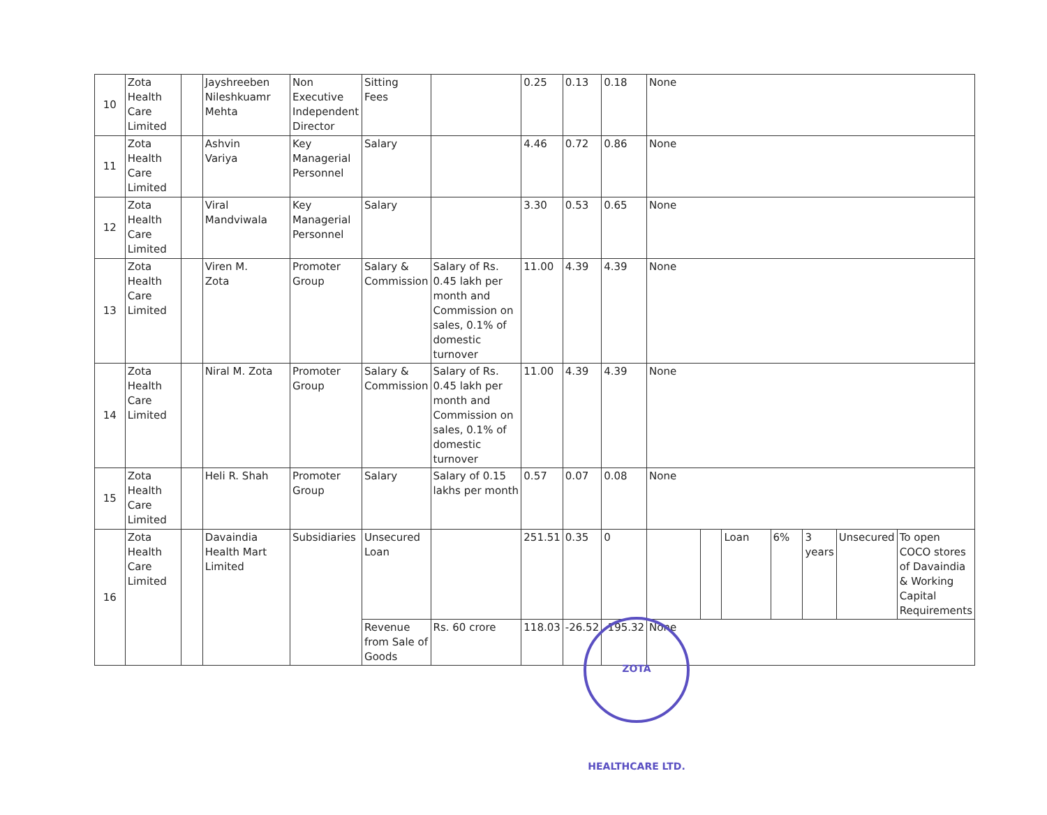| 10 | Zota Health Care Limited | | Jayshreeben Nileshkuamr Mehta | Non Executive Independent Director | Sitting Fees | | 0.25 | 0.13 | 0.18 | None | | | | | | |
| 11 | Zota Health Care Limited | | Ashvin Variya | Key Managerial Personnel | Salary | | 4.46 | 0.72 | 0.86 | None | | | | | | |
| 12 | Zota Health Care Limited | | Viral Mandviwala | Key Managerial Personnel | Salary | | 3.30 | 0.53 | 0.65 | None | | | | | | |
| 13 | Zota Health Care Limited | | Viren M. Zota | Promoter Group | Salary & Commission | Salary of Rs. 0.45 lakh per month and Commission on sales, 0.1% of domestic turnover | 11.00 | 4.39 | 4.39 | None | | | | | | |
| 14 | Zota Health Care Limited | | Niral M. Zota | Promoter Group | Salary & Commission | Salary of Rs. 0.45 lakh per month and Commission on sales, 0.1% of domestic turnover | 11.00 | 4.39 | 4.39 | None | | | | | | |
| 15 | Zota Health Care Limited | | Heli R. Shah | Promoter Group | Salary | Salary of 0.15 lakhs per month | 0.57 | 0.07 | 0.08 | None | | | | | | |
| 16 | Zota Health Care Limited | | Davaindia Health Mart Limited | Subsidiaries | Unsecured Loan | | 251.51 | 0.35 | 0 | | | Loan | 6% | 3 years | Unsecured | To open COCO stores of Davaindia & Working Capital Requirements |
| | | | | | Revenue from Sale of Goods | Rs. 60 crore | 118.03 | -26.52 | -195.32 | None | | | | | | |
ZOTA HEALTHCARE LTD.